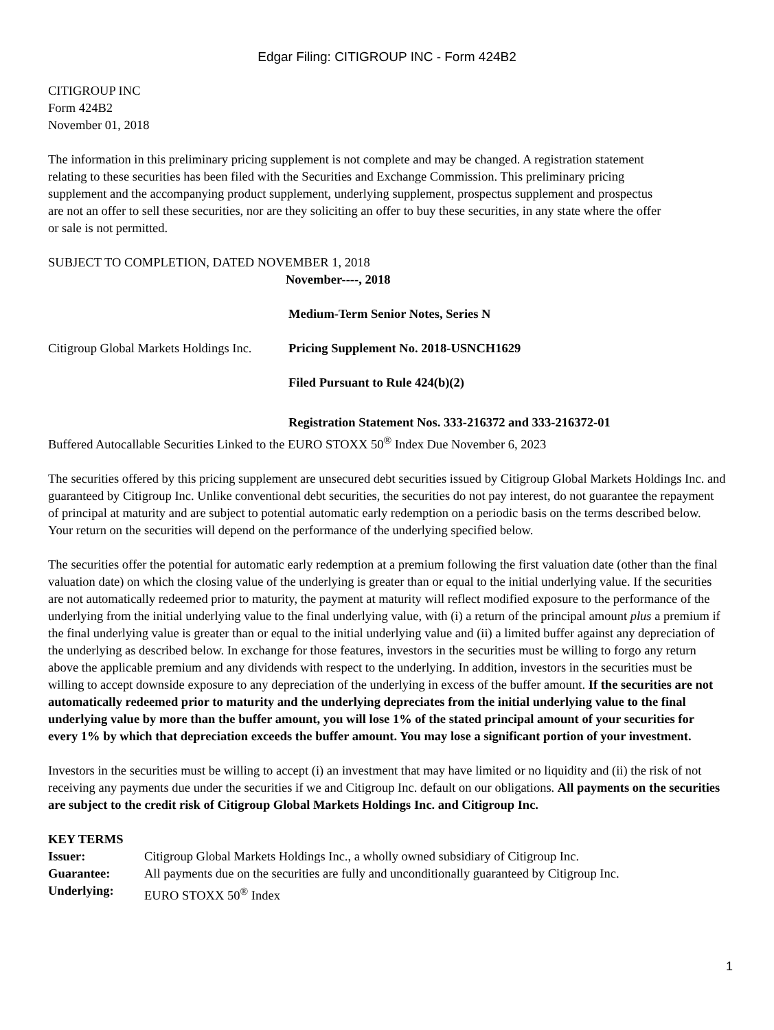Edgar Filing: CITIGROUP INC - Form 424B2
CITIGROUP INC
Form 424B2
November 01, 2018
The information in this preliminary pricing supplement is not complete and may be changed. A registration statement relating to these securities has been filed with the Securities and Exchange Commission. This preliminary pricing supplement and the accompanying product supplement, underlying supplement, prospectus supplement and prospectus are not an offer to sell these securities, nor are they soliciting an offer to buy these securities, in any state where the offer or sale is not permitted.
SUBJECT TO COMPLETION, DATED NOVEMBER 1, 2018
November----, 2018
| | Medium-Term Senior Notes, Series N |
| Citigroup Global Markets Holdings Inc. | Pricing Supplement No. 2018-USNCH1629 |
| | Filed Pursuant to Rule 424(b)(2) |
| | Registration Statement Nos. 333-216372 and 333-216372-01 |
Buffered Autocallable Securities Linked to the EURO STOXX 50<sup>®</sup> Index Due November 6, 2023
The securities offered by this pricing supplement are unsecured debt securities issued by Citigroup Global Markets Holdings Inc. and guaranteed by Citigroup Inc. Unlike conventional debt securities, the securities do not pay interest, do not guarantee the repayment of principal at maturity and are subject to potential automatic early redemption on a periodic basis on the terms described below. Your return on the securities will depend on the performance of the underlying specified below.
The securities offer the potential for automatic early redemption at a premium following the first valuation date (other than the final valuation date) on which the closing value of the underlying is greater than or equal to the initial underlying value. If the securities are not automatically redeemed prior to maturity, the payment at maturity will reflect modified exposure to the performance of the underlying from the initial underlying value to the final underlying value, with (i) a return of the principal amount plus a premium if the final underlying value is greater than or equal to the initial underlying value and (ii) a limited buffer against any depreciation of the underlying as described below. In exchange for those features, investors in the securities must be willing to forgo any return above the applicable premium and any dividends with respect to the underlying. In addition, investors in the securities must be willing to accept downside exposure to any depreciation of the underlying in excess of the buffer amount. If the securities are not automatically redeemed prior to maturity and the underlying depreciates from the initial underlying value to the final underlying value by more than the buffer amount, you will lose 1% of the stated principal amount of your securities for every 1% by which that depreciation exceeds the buffer amount. You may lose a significant portion of your investment.
Investors in the securities must be willing to accept (i) an investment that may have limited or no liquidity and (ii) the risk of not receiving any payments due under the securities if we and Citigroup Inc. default on our obligations. All payments on the securities are subject to the credit risk of Citigroup Global Markets Holdings Inc. and Citigroup Inc.
KEY TERMS
| Issuer: | Citigroup Global Markets Holdings Inc., a wholly owned subsidiary of Citigroup Inc. |
| Guarantee: | All payments due on the securities are fully and unconditionally guaranteed by Citigroup Inc. |
| Underlying: | EURO STOXX 50<sup>®</sup> Index |
1